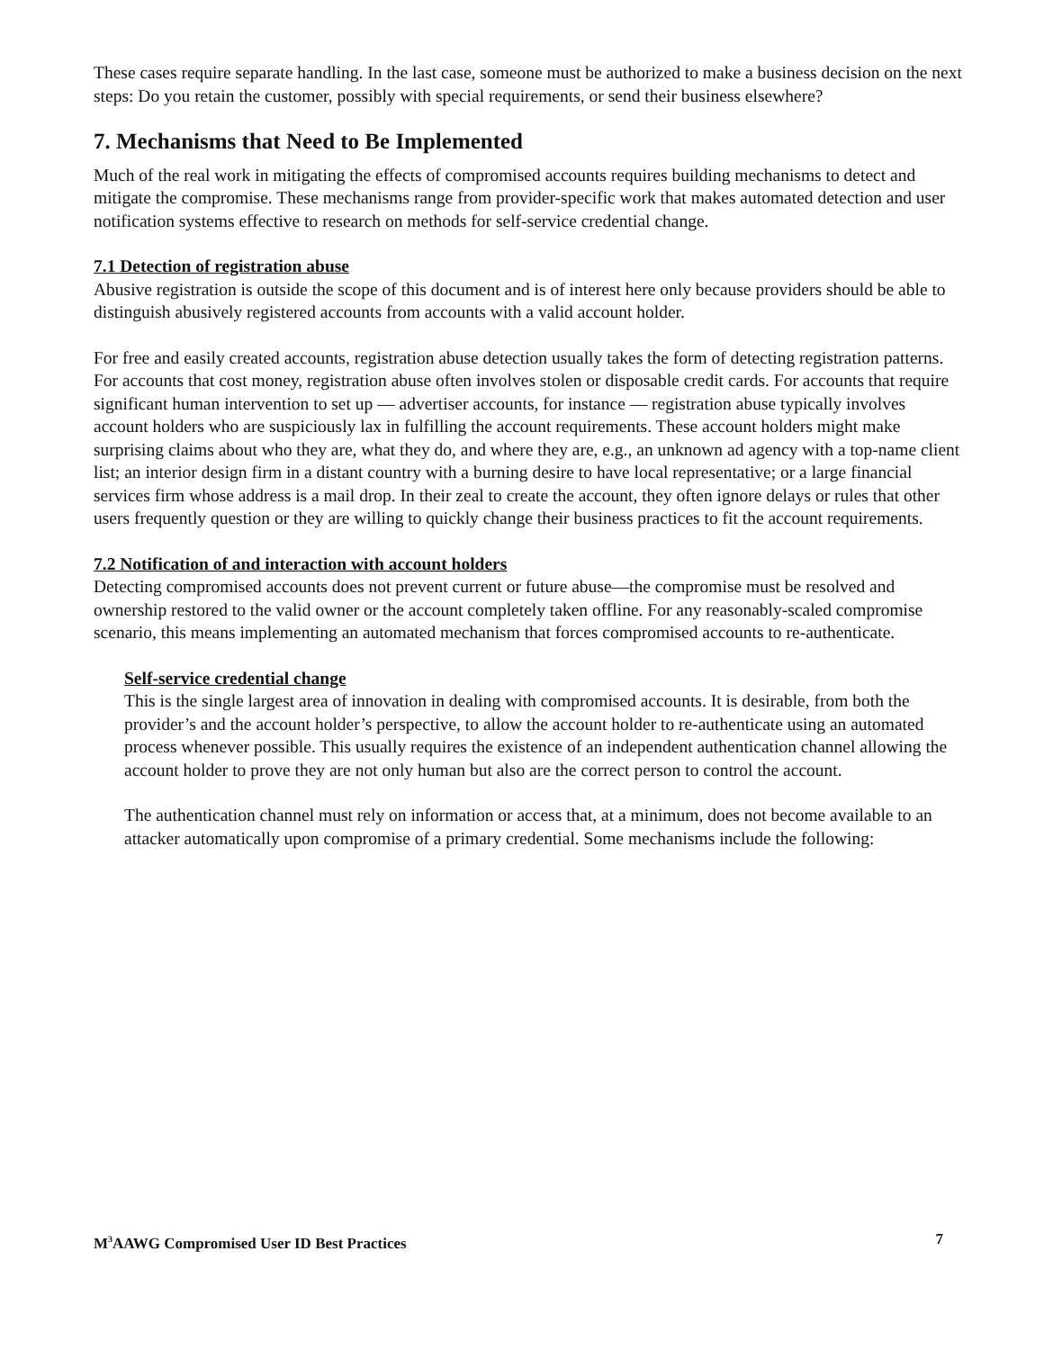These cases require separate handling. In the last case, someone must be authorized to make a business decision on the next steps: Do you retain the customer, possibly with special requirements, or send their business elsewhere?
7. Mechanisms that Need to Be Implemented
Much of the real work in mitigating the effects of compromised accounts requires building mechanisms to detect and mitigate the compromise. These mechanisms range from provider-specific work that makes automated detection and user notification systems effective to research on methods for self-service credential change.
7.1 Detection of registration abuse
Abusive registration is outside the scope of this document and is of interest here only because providers should be able to distinguish abusively registered accounts from accounts with a valid account holder.
For free and easily created accounts, registration abuse detection usually takes the form of detecting registration patterns. For accounts that cost money, registration abuse often involves stolen or disposable credit cards. For accounts that require significant human intervention to set up — advertiser accounts, for instance — registration abuse typically involves account holders who are suspiciously lax in fulfilling the account requirements. These account holders might make surprising claims about who they are, what they do, and where they are, e.g., an unknown ad agency with a top-name client list; an interior design firm in a distant country with a burning desire to have local representative; or a large financial services firm whose address is a mail drop. In their zeal to create the account, they often ignore delays or rules that other users frequently question or they are willing to quickly change their business practices to fit the account requirements.
7.2 Notification of and interaction with account holders
Detecting compromised accounts does not prevent current or future abuse—the compromise must be resolved and ownership restored to the valid owner or the account completely taken offline. For any reasonably-scaled compromise scenario, this means implementing an automated mechanism that forces compromised accounts to re-authenticate.
Self-service credential change
This is the single largest area of innovation in dealing with compromised accounts. It is desirable, from both the provider’s and the account holder’s perspective, to allow the account holder to re-authenticate using an automated process whenever possible. This usually requires the existence of an independent authentication channel allowing the account holder to prove they are not only human but also are the correct person to control the account.
The authentication channel must rely on information or access that, at a minimum, does not become available to an attacker automatically upon compromise of a primary credential. Some mechanisms include the following:
M<sup>3</sup>AAWG Compromised User ID Best Practices 7